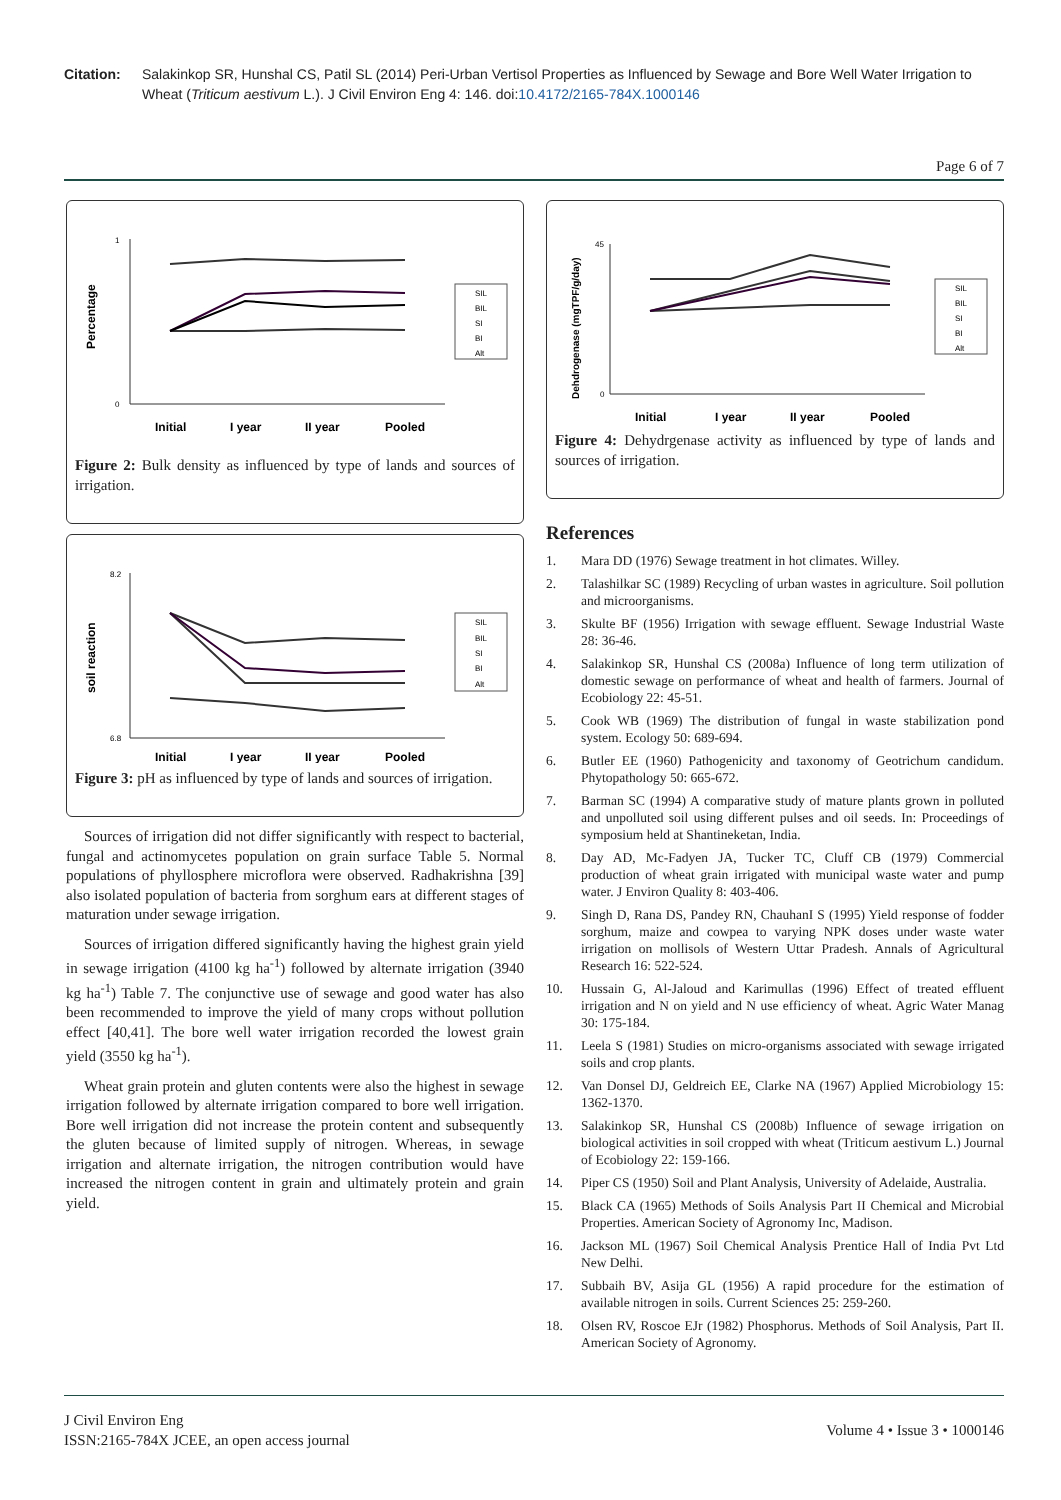Citation: Salakinkop SR, Hunshal CS, Patil SL (2014) Peri-Urban Vertisol Properties as Influenced by Sewage and Bore Well Water Irrigation to Wheat (Triticum aestivum L.). J Civil Environ Eng 4: 146. doi:10.4172/2165-784X.1000146
Page 6 of 7
Percentage
1
0
Initial
I year
II year
Pooled
SIL
BIL
SI
BI
Alt
Figure 2: Bulk density as influenced by type of lands and sources of irrigation.
soil reaction
8.2
6.8
Initial
I year
II year
Pooled
SIL
BIL
SI
BI
Alt
Figure 3: pH as influenced by type of lands and sources of irrigation.
Sources of irrigation did not differ significantly with respect to bacterial, fungal and actinomycetes population on grain surface Table 5. Normal populations of phyllosphere microflora were observed. Radhakrishna [39] also isolated population of bacteria from sorghum ears at different stages of maturation under sewage irrigation.
Sources of irrigation differed significantly having the highest grain yield in sewage irrigation (4100 kg ha<sup>-1</sup>) followed by alternate irrigation (3940 kg ha<sup>-1</sup>) Table 7. The conjunctive use of sewage and good water has also been recommended to improve the yield of many crops without pollution effect [40,41]. The bore well water irrigation recorded the lowest grain yield (3550 kg ha<sup>-1</sup>).
Wheat grain protein and gluten contents were also the highest in sewage irrigation followed by alternate irrigation compared to bore well irrigation. Bore well irrigation did not increase the protein content and subsequently the gluten because of limited supply of nitrogen. Whereas, in sewage irrigation and alternate irrigation, the nitrogen contribution would have increased the nitrogen content in grain and ultimately protein and grain yield.
Dehdrogenase (mgTPF/g/day)
45
0
Initial
I year
II year
Pooled
SIL
BIL
SI
BI
Alt
Figure 4: Dehydrgenase activity as influenced by type of lands and sources of irrigation.
References
1. Mara DD (1976) Sewage treatment in hot climates. Willey.
2. Talashilkar SC (1989) Recycling of urban wastes in agriculture. Soil pollution and microorganisms.
3. Skulte BF (1956) Irrigation with sewage effluent. Sewage Industrial Waste 28: 36-46.
4. Salakinkop SR, Hunshal CS (2008a) Influence of long term utilization of domestic sewage on performance of wheat and health of farmers. Journal of Ecobiology 22: 45-51.
5. Cook WB (1969) The distribution of fungal in waste stabilization pond system. Ecology 50: 689-694.
6. Butler EE (1960) Pathogenicity and taxonomy of Geotrichum candidum. Phytopathology 50: 665-672.
7. Barman SC (1994) A comparative study of mature plants grown in polluted and unpolluted soil using different pulses and oil seeds. In: Proceedings of symposium held at Shantineketan, India.
8. Day AD, Mc-Fadyen JA, Tucker TC, Cluff CB (1979) Commercial production of wheat grain irrigated with municipal waste water and pump water. J Environ Quality 8: 403-406.
9. Singh D, Rana DS, Pandey RN, ChauhanI S (1995) Yield response of fodder sorghum, maize and cowpea to varying NPK doses under waste water irrigation on mollisols of Western Uttar Pradesh. Annals of Agricultural Research 16: 522-524.
10. Hussain G, Al-Jaloud and Karimullas (1996) Effect of treated effluent irrigation and N on yield and N use efficiency of wheat. Agric Water Manag 30: 175-184.
11. Leela S (1981) Studies on micro-organisms associated with sewage irrigated soils and crop plants.
12. Van Donsel DJ, Geldreich EE, Clarke NA (1967) Applied Microbiology 15: 1362-1370.
13. Salakinkop SR, Hunshal CS (2008b) Influence of sewage irrigation on biological activities in soil cropped with wheat (Triticum aestivum L.) Journal of Ecobiology 22: 159-166.
14. Piper CS (1950) Soil and Plant Analysis, University of Adelaide, Australia.
15. Black CA (1965) Methods of Soils Analysis Part II Chemical and Microbial Properties. American Society of Agronomy Inc, Madison.
16. Jackson ML (1967) Soil Chemical Analysis Prentice Hall of India Pvt Ltd New Delhi.
17. Subbaih BV, Asija GL (1956) A rapid procedure for the estimation of available nitrogen in soils. Current Sciences 25: 259-260.
18. Olsen RV, Roscoe EJr (1982) Phosphorus. Methods of Soil Analysis, Part II. American Society of Agronomy.
J Civil Environ Eng
ISSN:2165-784X JCEE, an open access journal
Volume 4 • Issue 3 • 1000146